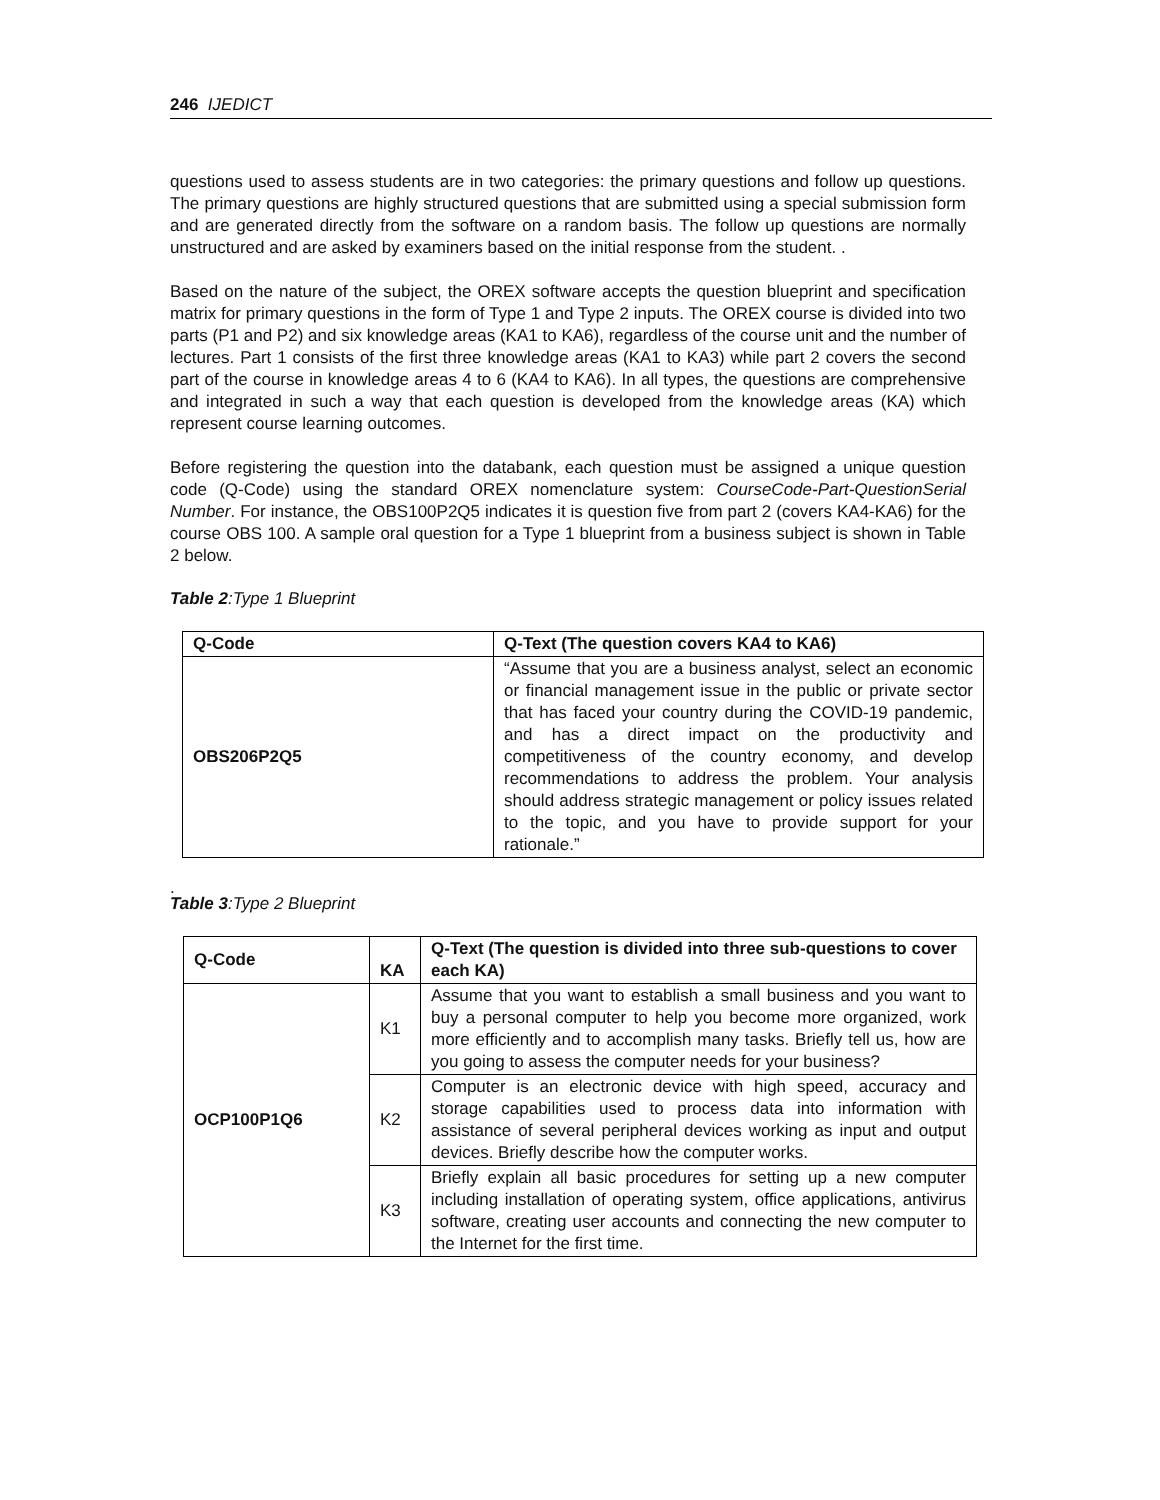246 IJEDICT
questions used to assess students are in two categories: the primary questions and follow up questions. The primary questions are highly structured questions that are submitted using a special submission form and are generated directly from the software on a random basis. The follow up questions are normally unstructured and are asked by examiners based on the initial response from the student. .
Based on the nature of the subject, the OREX software accepts the question blueprint and specification matrix for primary questions in the form of Type 1 and Type 2 inputs. The OREX course is divided into two parts (P1 and P2) and six knowledge areas (KA1 to KA6), regardless of the course unit and the number of lectures. Part 1 consists of the first three knowledge areas (KA1 to KA3) while part 2 covers the second part of the course in knowledge areas 4 to 6 (KA4 to KA6). In all types, the questions are comprehensive and integrated in such a way that each question is developed from the knowledge areas (KA) which represent course learning outcomes.
Before registering the question into the databank, each question must be assigned a unique question code (Q-Code) using the standard OREX nomenclature system: CourseCode-Part-QuestionSerial Number. For instance, the OBS100P2Q5 indicates it is question five from part 2 (covers KA4-KA6) for the course OBS 100. A sample oral question for a Type 1 blueprint from a business subject is shown in Table 2 below.
Table 2:Type 1 Blueprint
| Q-Code | Q-Text (The question covers KA4 to KA6) |
| --- | --- |
| OBS206P2Q5 | “Assume that you are a business analyst, select an economic or financial management issue in the public or private sector that has faced your country during the COVID-19 pandemic, and has a direct impact on the productivity and competitiveness of the country economy, and develop recommendations to address the problem. Your analysis should address strategic management or policy issues related to the topic, and you have to provide support for your rationale.” |
.
Table 3:Type 2 Blueprint
| Q-Code | KA | Q-Text (The question is divided into three sub-questions to cover each KA) |
| --- | --- | --- |
| OCP100P1Q6 | K1 | Assume that you want to establish a small business and you want to buy a personal computer to help you become more organized, work more efficiently and to accomplish many tasks. Briefly tell us, how are you going to assess the computer needs for your business? |
| | K2 | Computer is an electronic device with high speed, accuracy and storage capabilities used to process data into information with assistance of several peripheral devices working as input and output devices. Briefly describe how the computer works. |
| | K3 | Briefly explain all basic procedures for setting up a new computer including installation of operating system, office applications, antivirus software, creating user accounts and connecting the new computer to the Internet for the first time. |